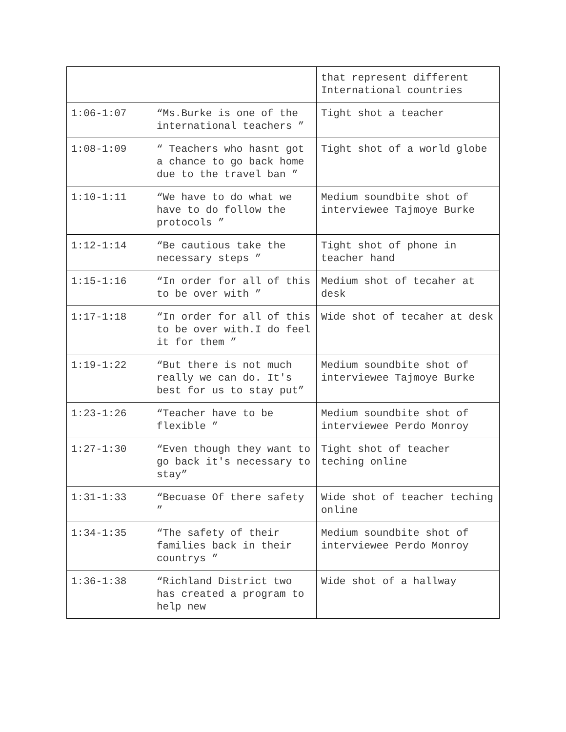| | | that represent different International countries |
| 1:06-1:07 | “Ms.Burke is one of the international teachers ” | Tight shot a teacher |
| 1:08-1:09 | “ Teachers who hasnt got a chance to go back home due to the travel ban ” | Tight shot of a world globe |
| 1:10-1:11 | “We have to do what we have to do follow the protocols ” | Medium soundbite shot of interviewee Tajmoye Burke |
| 1:12-1:14 | “Be cautious take the necessary steps ” | Tight shot of phone in teacher hand |
| 1:15-1:16 | “In order for all of this to be over with ” | Medium shot of tecaher at desk |
| 1:17-1:18 | “In order for all of this to be over with.I do feel it for them ” | Wide shot of tecaher at desk |
| 1:19-1:22 | “But there is not much really we can do. It's best for us to stay put” | Medium soundbite shot of interviewee Tajmoye Burke |
| 1:23-1:26 | “Teacher have to be flexible ” | Medium soundbite shot of interviewee Perdo Monroy |
| 1:27-1:30 | “Even though they want to go back it's necessary to stay” | Tight shot of teacher teching online |
| 1:31-1:33 | “Becuase Of there safety ” | Wide shot of teacher teching online |
| 1:34-1:35 | “The safety of their families back in their countrys ” | Medium soundbite shot of interviewee Perdo Monroy |
| 1:36-1:38 | “Richland District two has created a program to help new | Wide shot of a hallway |